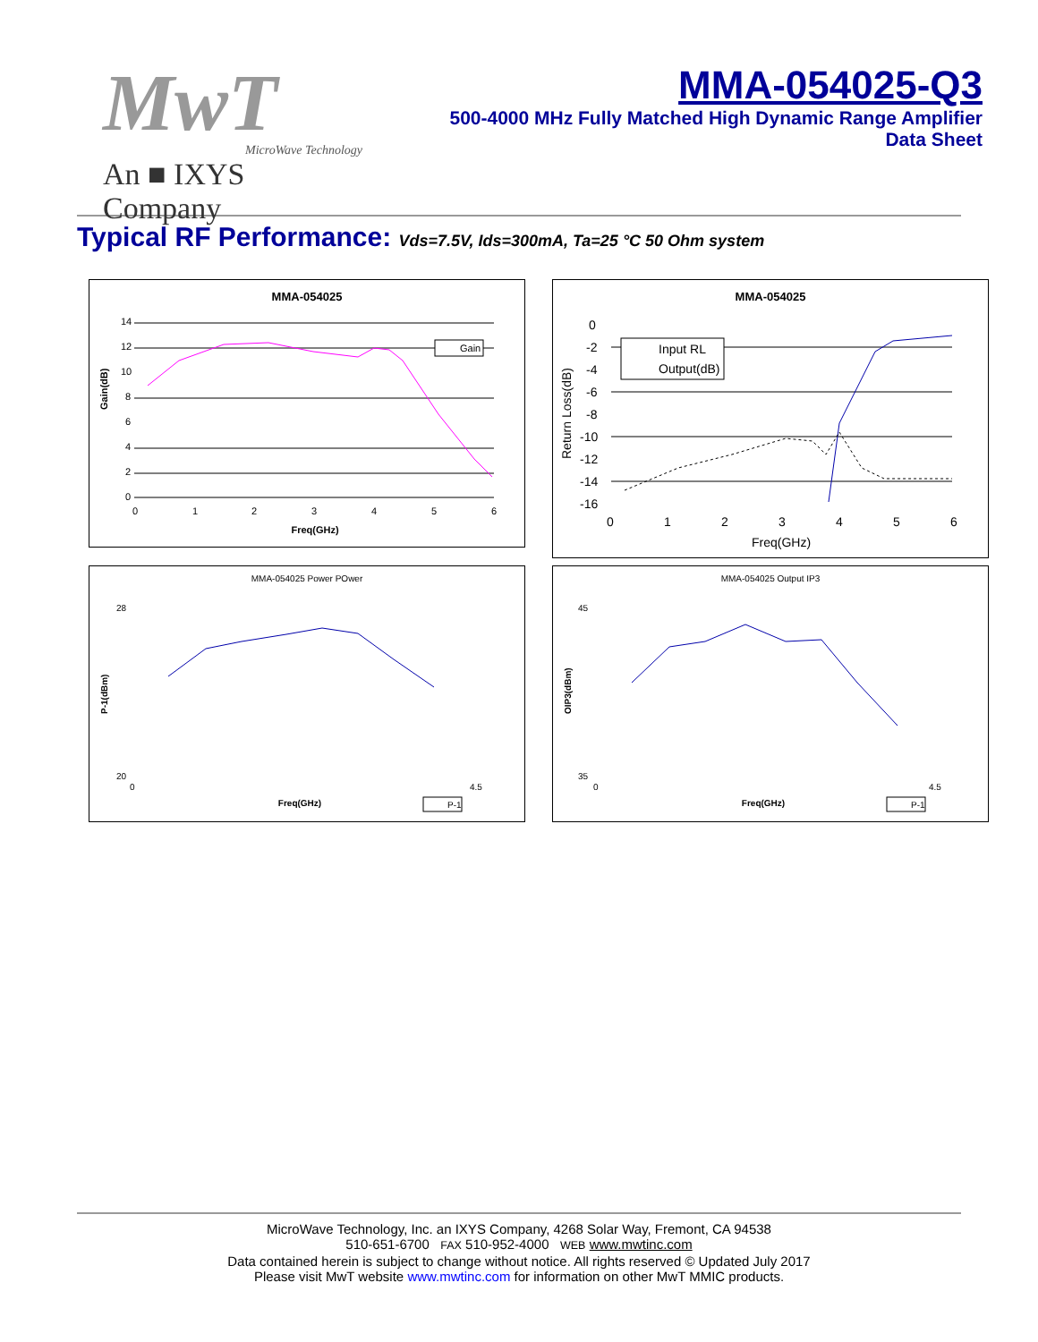MwT
MicroWave Technology
An ■ IXYS Company
MMA-054025-Q3
500-4000 MHz Fully Matched High Dynamic Range Amplifier
Data Sheet
Typical RF Performance: Vds=7.5V, Ids=300mA, Ta=25 °C 50 Ohm system
MMA-054025
Gain(dB)
14
12
10
8
6
4
2
0
0
1
2
3
4
5
6
Freq(GHz)
Gain
MMA-054025
Return Loss(dB)
0
-2
-4
-6
-8
-10
-12
-14
-16
0
1
2
3
4
5
6
Freq(GHz)
Input RL
Output(dB)
MMA-054025 Power POwer
P-1(dBm)
Freq(GHz)
28
20
0
4.5
P-1
MMA-054025 Output IP3
OIP3(dBm)
Freq(GHz)
45
35
0
4.5
P-1
MicroWave Technology, Inc. an IXYS Company, 4268 Solar Way, Fremont, CA 94538
510-651-6700 FAX 510-952-4000 WEB www.mwtinc.com
Data contained herein is subject to change without notice. All rights reserved © Updated July 2017
Please visit MwT website www.mwtinc.com for information on other MwT MMIC products.